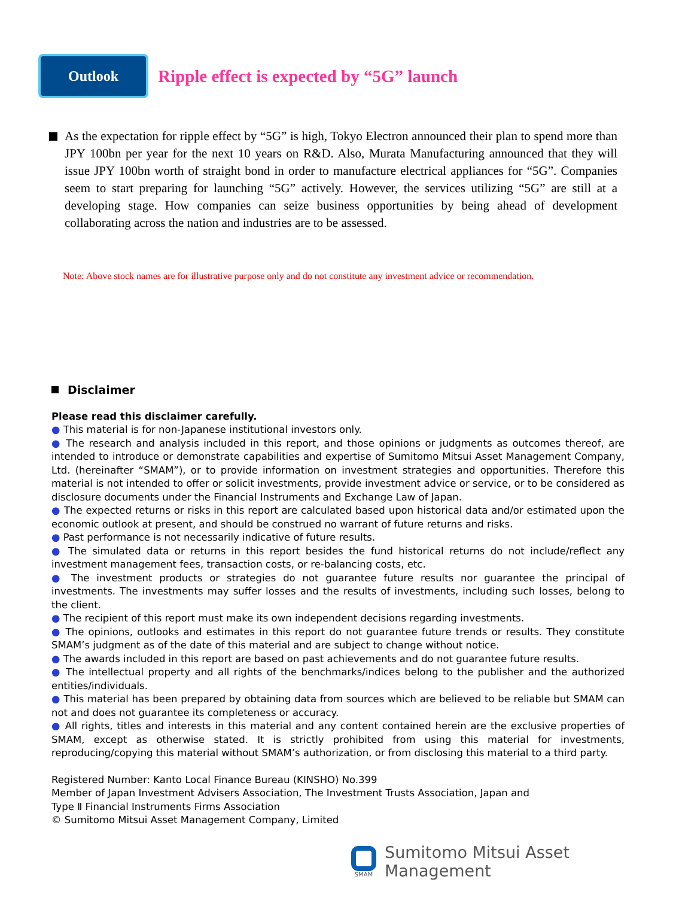Outlook
Ripple effect is expected by “5G” launch
As the expectation for ripple effect by “5G” is high, Tokyo Electron announced their plan to spend more than JPY 100bn per year for the next 10 years on R&D. Also, Murata Manufacturing announced that they will issue JPY 100bn worth of straight bond in order to manufacture electrical appliances for “5G”. Companies seem to start preparing for launching “5G” actively. However, the services utilizing “5G” are still at a developing stage. How companies can seize business opportunities by being ahead of development collaborating across the nation and industries are to be assessed.
Note: Above stock names are for illustrative purpose only and do not constitute any investment advice or recommendation.
Disclaimer
Please read this disclaimer carefully.
● This material is for non-Japanese institutional investors only.
● The research and analysis included in this report, and those opinions or judgments as outcomes thereof, are intended to introduce or demonstrate capabilities and expertise of Sumitomo Mitsui Asset Management Company, Ltd. (hereinafter “SMAM”), or to provide information on investment strategies and opportunities. Therefore this material is not intended to offer or solicit investments, provide investment advice or service, or to be considered as disclosure documents under the Financial Instruments and Exchange Law of Japan.
● The expected returns or risks in this report are calculated based upon historical data and/or estimated upon the economic outlook at present, and should be construed no warrant of future returns and risks.
● Past performance is not necessarily indicative of future results.
● The simulated data or returns in this report besides the fund historical returns do not include/reflect any investment management fees, transaction costs, or re-balancing costs, etc.
● The investment products or strategies do not guarantee future results nor guarantee the principal of investments. The investments may suffer losses and the results of investments, including such losses, belong to the client.
● The recipient of this report must make its own independent decisions regarding investments.
● The opinions, outlooks and estimates in this report do not guarantee future trends or results. They constitute SMAM’s judgment as of the date of this material and are subject to change without notice.
● The awards included in this report are based on past achievements and do not guarantee future results.
● The intellectual property and all rights of the benchmarks/indices belong to the publisher and the authorized entities/individuals.
● This material has been prepared by obtaining data from sources which are believed to be reliable but SMAM can not and does not guarantee its completeness or accuracy.
● All rights, titles and interests in this material and any content contained herein are the exclusive properties of SMAM, except as otherwise stated. It is strictly prohibited from using this material for investments, reproducing/copying this material without SMAM’s authorization, or from disclosing this material to a third party.
Registered Number: Kanto Local Finance Bureau (KINSHO) No.399
Member of Japan Investment Advisers Association, The Investment Trusts Association, Japan and
Type Ⅱ Financial Instruments Firms Association
© Sumitomo Mitsui Asset Management Company, Limited
SMAM
Sumitomo Mitsui Asset Management